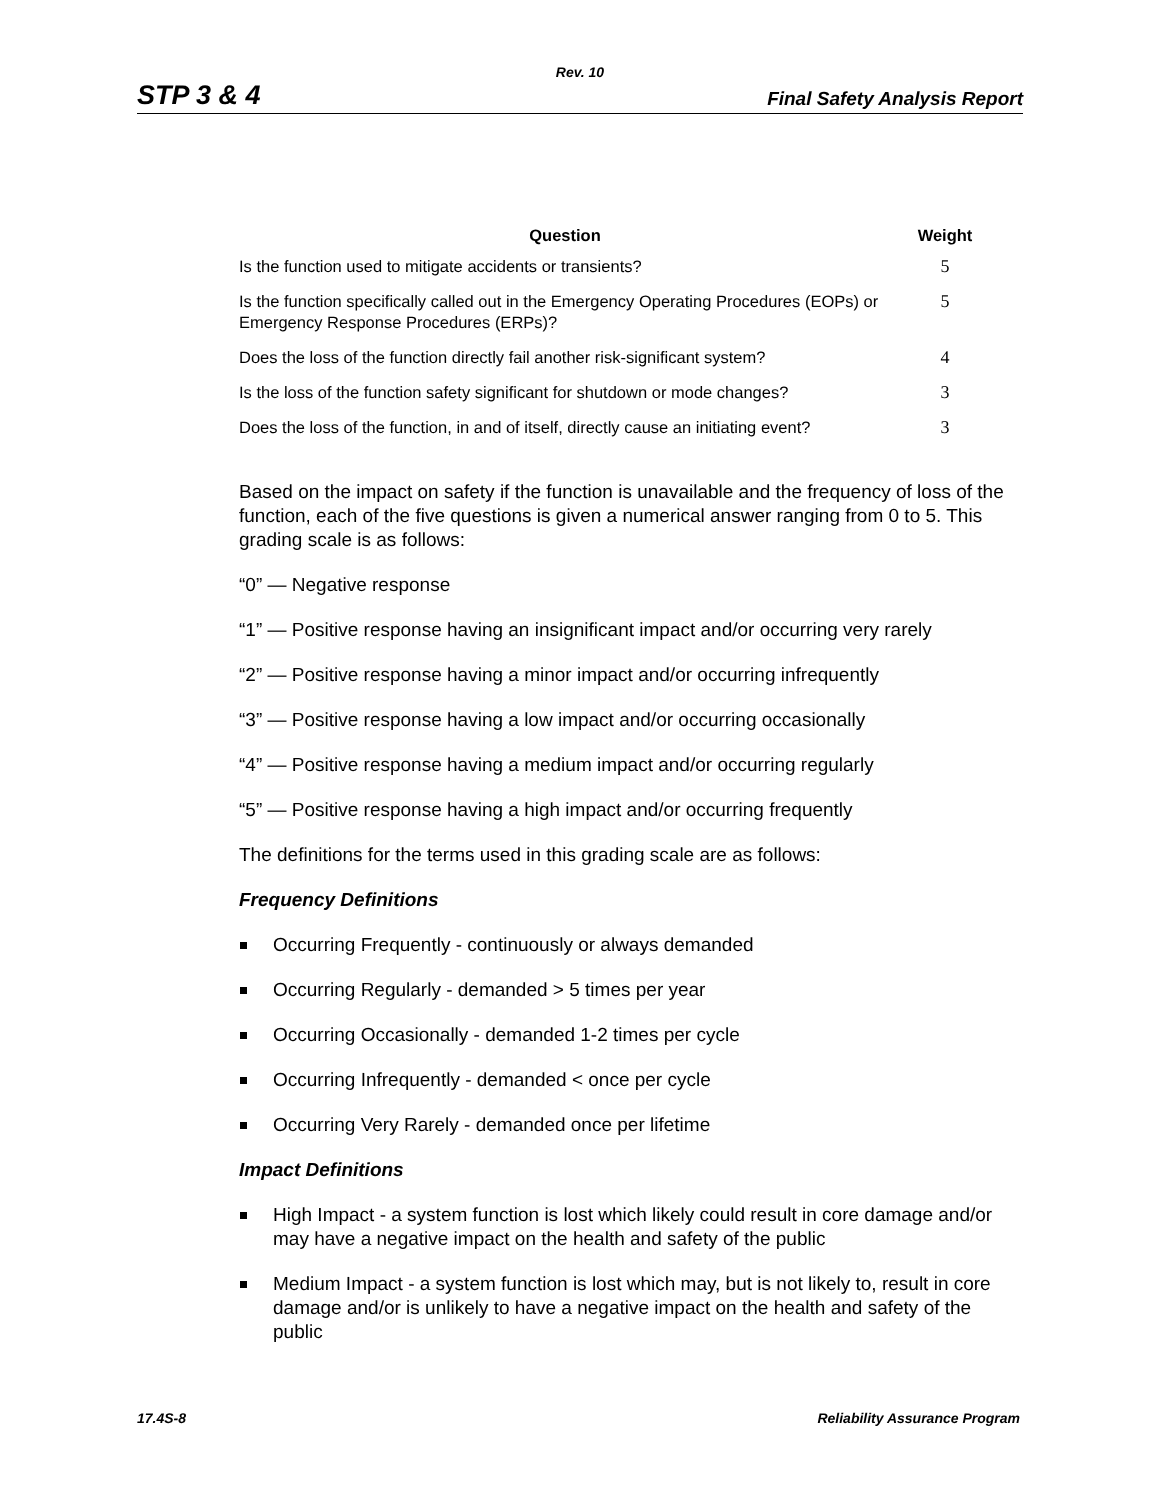Rev. 10
STP 3 & 4 Final Safety Analysis Report
| Question | Weight |
| --- | --- |
| Is the function used to mitigate accidents or transients? | 5 |
| Is the function specifically called out in the Emergency Operating Procedures (EOPs) or Emergency Response Procedures (ERPs)? | 5 |
| Does the loss of the function directly fail another risk-significant system? | 4 |
| Is the loss of the function safety significant for shutdown or mode changes? | 3 |
| Does the loss of the function, in and of itself, directly cause an initiating event? | 3 |
Based on the impact on safety if the function is unavailable and the frequency of loss of the function, each of the five questions is given a numerical answer ranging from 0 to 5. This grading scale is as follows:
“0” — Negative response
“1” — Positive response having an insignificant impact and/or occurring very rarely
“2” — Positive response having a minor impact and/or occurring infrequently
“3” — Positive response having a low impact and/or occurring occasionally
“4” — Positive response having a medium impact and/or occurring regularly
“5” — Positive response having a high impact and/or occurring frequently
The definitions for the terms used in this grading scale are as follows:
Frequency Definitions
Occurring Frequently - continuously or always demanded
Occurring Regularly - demanded > 5 times per year
Occurring Occasionally - demanded 1-2 times per cycle
Occurring Infrequently - demanded < once per cycle
Occurring Very Rarely - demanded once per lifetime
Impact Definitions
High Impact - a system function is lost which likely could result in core damage and/or may have a negative impact on the health and safety of the public
Medium Impact - a system function is lost which may, but is not likely to, result in core damage and/or is unlikely to have a negative impact on the health and safety of the public
17.4S-8 Reliability Assurance Program